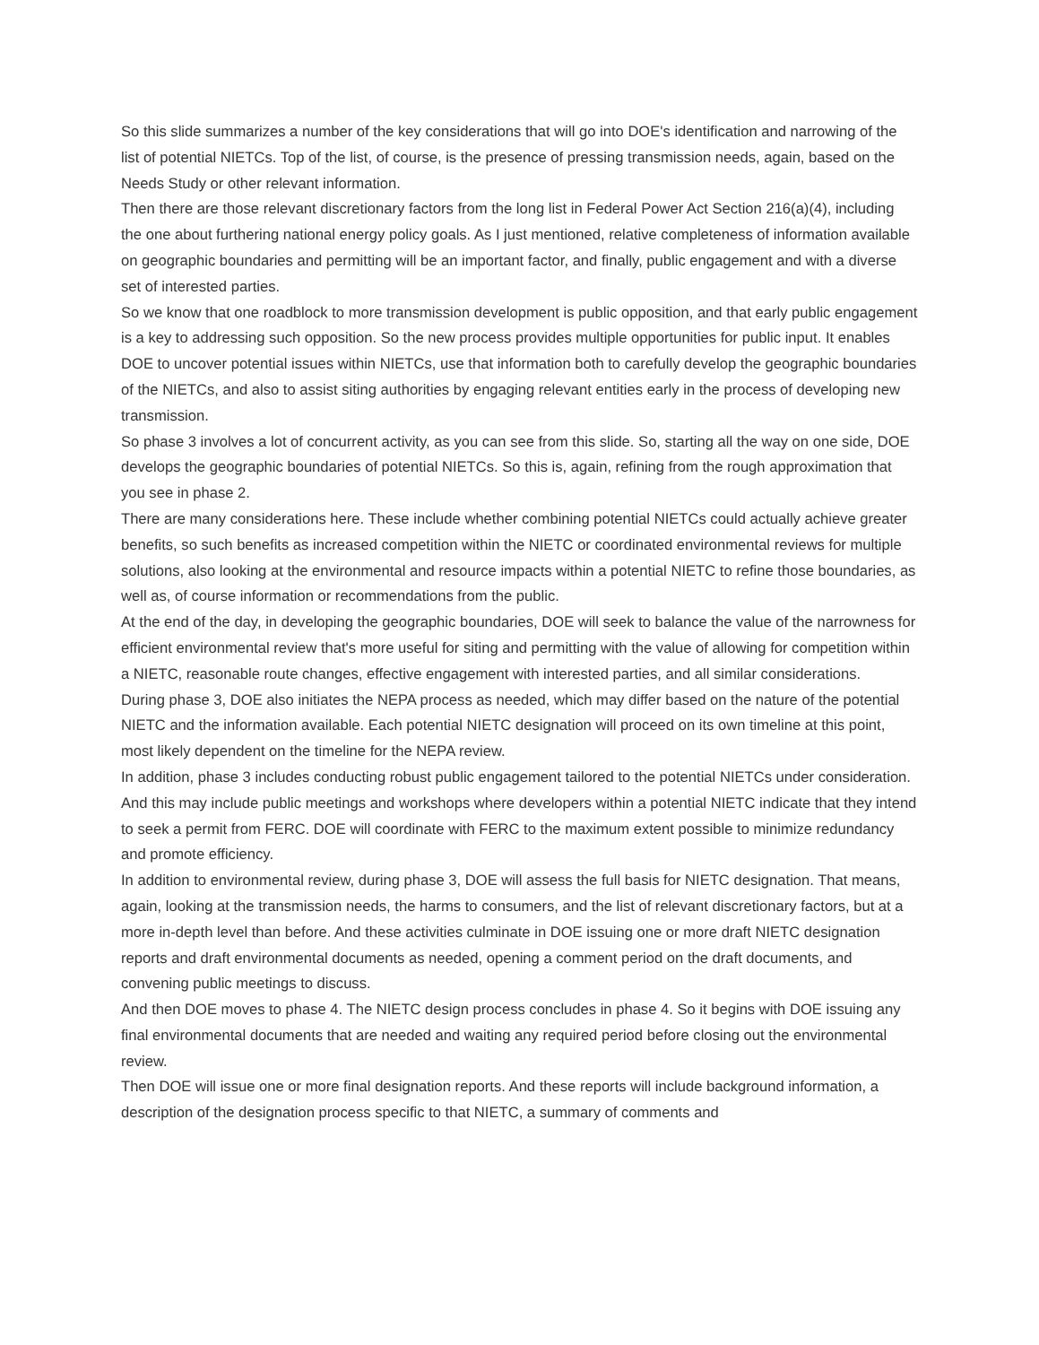So this slide summarizes a number of the key considerations that will go into DOE's identification and narrowing of the list of potential NIETCs. Top of the list, of course, is the presence of pressing transmission needs, again, based on the Needs Study or other relevant information.
Then there are those relevant discretionary factors from the long list in Federal Power Act Section 216(a)(4), including the one about furthering national energy policy goals. As I just mentioned, relative completeness of information available on geographic boundaries and permitting will be an important factor, and finally, public engagement and with a diverse set of interested parties.
So we know that one roadblock to more transmission development is public opposition, and that early public engagement is a key to addressing such opposition. So the new process provides multiple opportunities for public input. It enables DOE to uncover potential issues within NIETCs, use that information both to carefully develop the geographic boundaries of the NIETCs, and also to assist siting authorities by engaging relevant entities early in the process of developing new transmission.
So phase 3 involves a lot of concurrent activity, as you can see from this slide. So, starting all the way on one side, DOE develops the geographic boundaries of potential NIETCs. So this is, again, refining from the rough approximation that you see in phase 2.
There are many considerations here. These include whether combining potential NIETCs could actually achieve greater benefits, so such benefits as increased competition within the NIETC or coordinated environmental reviews for multiple solutions, also looking at the environmental and resource impacts within a potential NIETC to refine those boundaries, as well as, of course information or recommendations from the public.
At the end of the day, in developing the geographic boundaries, DOE will seek to balance the value of the narrowness for efficient environmental review that's more useful for siting and permitting with the value of allowing for competition within a NIETC, reasonable route changes, effective engagement with interested parties, and all similar considerations.
During phase 3, DOE also initiates the NEPA process as needed, which may differ based on the nature of the potential NIETC and the information available. Each potential NIETC designation will proceed on its own timeline at this point, most likely dependent on the timeline for the NEPA review.
In addition, phase 3 includes conducting robust public engagement tailored to the potential NIETCs under consideration. And this may include public meetings and workshops where developers within a potential NIETC indicate that they intend to seek a permit from FERC. DOE will coordinate with FERC to the maximum extent possible to minimize redundancy and promote efficiency.
In addition to environmental review, during phase 3, DOE will assess the full basis for NIETC designation. That means, again, looking at the transmission needs, the harms to consumers, and the list of relevant discretionary factors, but at a more in-depth level than before. And these activities culminate in DOE issuing one or more draft NIETC designation reports and draft environmental documents as needed, opening a comment period on the draft documents, and convening public meetings to discuss.
And then DOE moves to phase 4. The NIETC design process concludes in phase 4. So it begins with DOE issuing any final environmental documents that are needed and waiting any required period before closing out the environmental review.
Then DOE will issue one or more final designation reports. And these reports will include background information, a description of the designation process specific to that NIETC, a summary of comments and